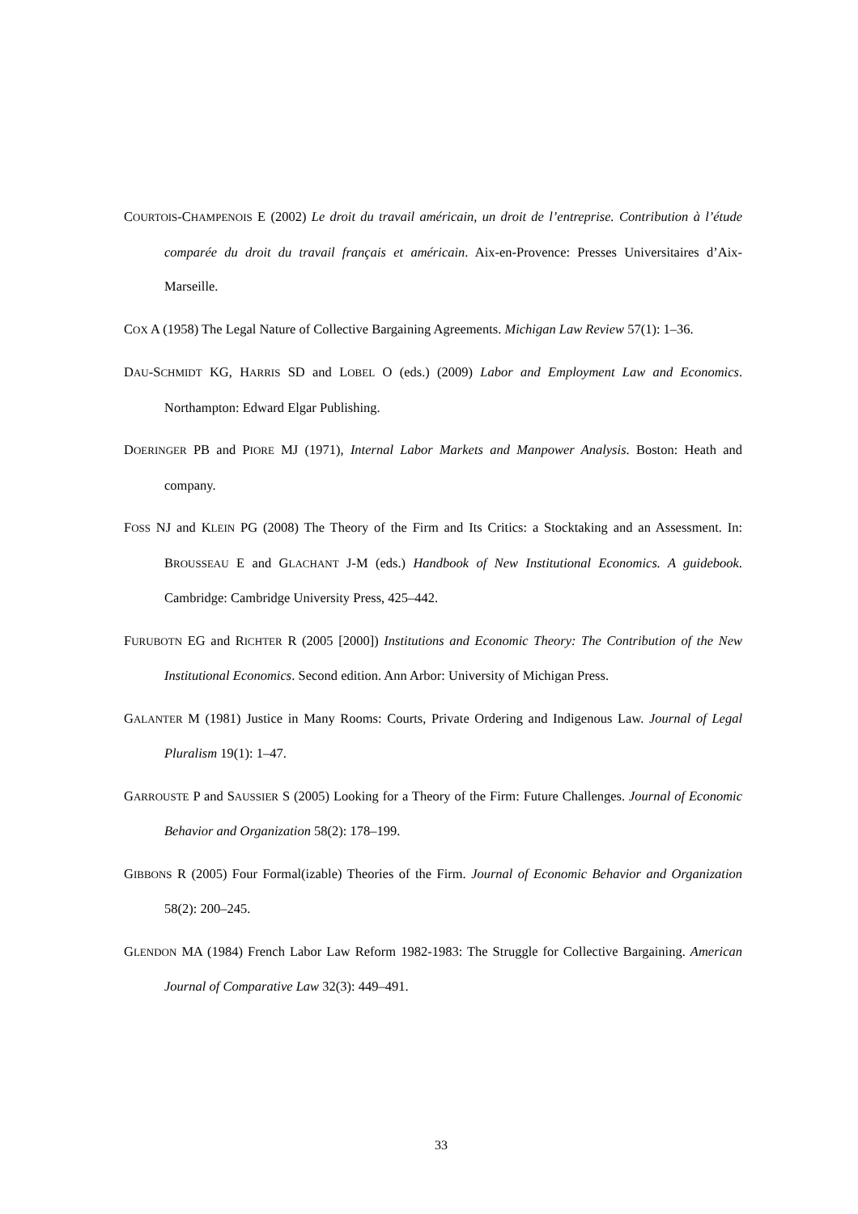COURTOIS-CHAMPENOIS E (2002) Le droit du travail américain, un droit de l’entreprise. Contribution à l’étude comparée du droit du travail français et américain. Aix-en-Provence: Presses Universitaires d’Aix-Marseille.
COX A (1958) The Legal Nature of Collective Bargaining Agreements. Michigan Law Review 57(1): 1–36.
DAU-SCHMIDT KG, HARRIS SD and LOBEL O (eds.) (2009) Labor and Employment Law and Economics. Northampton: Edward Elgar Publishing.
DOERINGER PB and PIORE MJ (1971), Internal Labor Markets and Manpower Analysis. Boston: Heath and company.
FOSS NJ and KLEIN PG (2008) The Theory of the Firm and Its Critics: a Stocktaking and an Assessment. In: BROUSSEAU E and GLACHANT J-M (eds.) Handbook of New Institutional Economics. A guidebook. Cambridge: Cambridge University Press, 425–442.
FURUBOTN EG and RICHTER R (2005 [2000]) Institutions and Economic Theory: The Contribution of the New Institutional Economics. Second edition. Ann Arbor: University of Michigan Press.
GALANTER M (1981) Justice in Many Rooms: Courts, Private Ordering and Indigenous Law. Journal of Legal Pluralism 19(1): 1–47.
GARROUSTE P and SAUSSIER S (2005) Looking for a Theory of the Firm: Future Challenges. Journal of Economic Behavior and Organization 58(2): 178–199.
GIBBONS R (2005) Four Formal(izable) Theories of the Firm. Journal of Economic Behavior and Organization 58(2): 200–245.
GLENDON MA (1984) French Labor Law Reform 1982-1983: The Struggle for Collective Bargaining. American Journal of Comparative Law 32(3): 449–491.
33